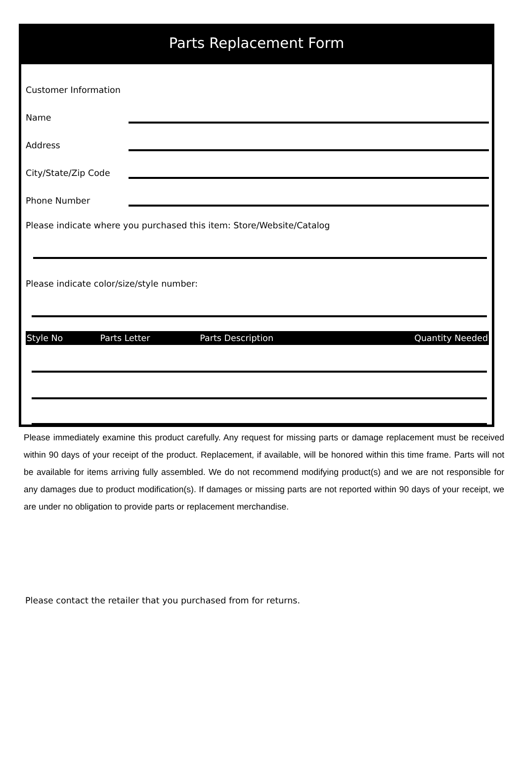Parts Replacement Form
Customer Information
Name
Address
City/State/Zip Code
Phone Number
Please indicate where you purchased this item: Store/Website/Catalog
Please indicate color/size/style number:
| Style No | Parts Letter | Parts Description | Quantity Needed |
| --- | --- | --- | --- |
Please immediately examine this product carefully. Any request for missing parts or damage replacement must be received within 90 days of your receipt of the product. Replacement, if available, will be honored within this time frame. Parts will not be available for items arriving fully assembled. We do not recommend modifying product(s) and we are not responsible for any damages due to product modification(s). If damages or missing parts are not reported within 90 days of your receipt, we are under no obligation to provide parts or replacement merchandise.
Please contact the retailer that you purchased from for returns.